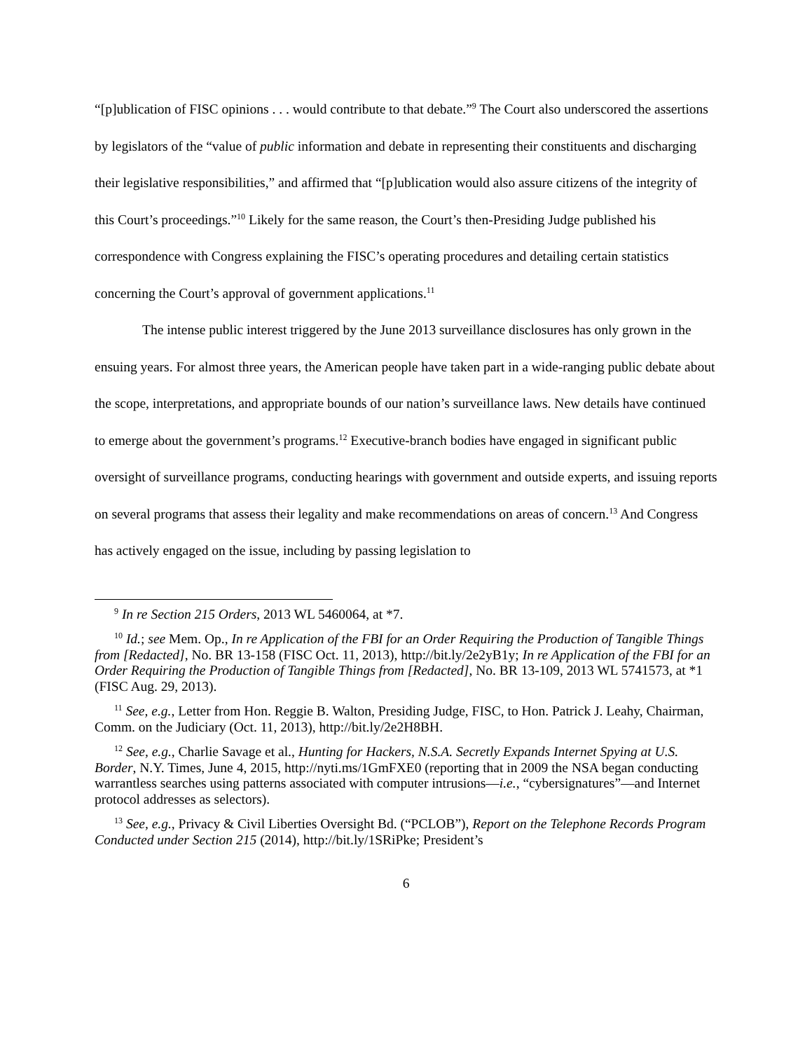“[p]ublication of FISC opinions . . . would contribute to that debate.”<sup>9</sup> The Court also underscored the assertions by legislators of the “value of public information and debate in representing their constituents and discharging their legislative responsibilities,” and affirmed that “[p]ublication would also assure citizens of the integrity of this Court’s proceedings.”<sup>10</sup> Likely for the same reason, the Court’s then-Presiding Judge published his correspondence with Congress explaining the FISC’s operating procedures and detailing certain statistics concerning the Court’s approval of government applications.<sup>11</sup>
The intense public interest triggered by the June 2013 surveillance disclosures has only grown in the ensuing years. For almost three years, the American people have taken part in a wide-ranging public debate about the scope, interpretations, and appropriate bounds of our nation’s surveillance laws. New details have continued to emerge about the government’s programs.<sup>12</sup> Executive-branch bodies have engaged in significant public oversight of surveillance programs, conducting hearings with government and outside experts, and issuing reports on several programs that assess their legality and make recommendations on areas of concern.<sup>13</sup> And Congress has actively engaged on the issue, including by passing legislation to
<sup>9</sup> In re Section 215 Orders, 2013 WL 5460064, at *7.
<sup>10</sup> Id.; see Mem. Op., In re Application of the FBI for an Order Requiring the Production of Tangible Things from [Redacted], No. BR 13-158 (FISC Oct. 11, 2013), http://bit.ly/2e2yB1y; In re Application of the FBI for an Order Requiring the Production of Tangible Things from [Redacted], No. BR 13-109, 2013 WL 5741573, at *1 (FISC Aug. 29, 2013).
<sup>11</sup> See, e.g., Letter from Hon. Reggie B. Walton, Presiding Judge, FISC, to Hon. Patrick J. Leahy, Chairman, Comm. on the Judiciary (Oct. 11, 2013), http://bit.ly/2e2H8BH.
<sup>12</sup> See, e.g., Charlie Savage et al., Hunting for Hackers, N.S.A. Secretly Expands Internet Spying at U.S. Border, N.Y. Times, June 4, 2015, http://nyti.ms/1GmFXE0 (reporting that in 2009 the NSA began conducting warrantless searches using patterns associated with computer intrusions—i.e., “cybersignatures”—and Internet protocol addresses as selectors).
<sup>13</sup> See, e.g., Privacy & Civil Liberties Oversight Bd. (“PCLOB”), Report on the Telephone Records Program Conducted under Section 215 (2014), http://bit.ly/1SRiPke; President’s
6